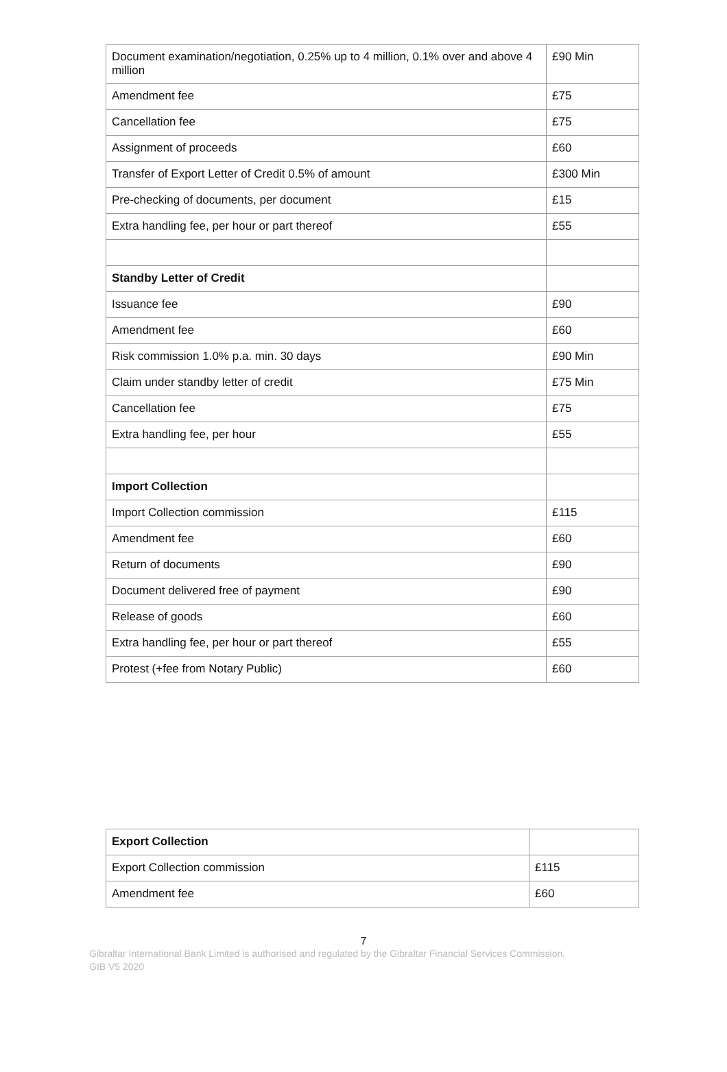| Document examination/negotiation, 0.25% up to 4 million, 0.1% over and above 4 million | £90 Min |
| Amendment fee | £75 |
| Cancellation fee | £75 |
| Assignment of proceeds | £60 |
| Transfer of Export Letter of Credit 0.5% of amount | £300 Min |
| Pre-checking of documents, per document | £15 |
| Extra handling fee, per hour or part thereof | £55 |
| Standby Letter of Credit | |
| Issuance fee | £90 |
| Amendment fee | £60 |
| Risk commission 1.0% p.a. min. 30 days | £90 Min |
| Claim under standby letter of credit | £75 Min |
| Cancellation fee | £75 |
| Extra handling fee, per hour | £55 |
| Import Collection | |
| Import Collection commission | £115 |
| Amendment fee | £60 |
| Return of documents | £90 |
| Document delivered free of payment | £90 |
| Release of goods | £60 |
| Extra handling fee, per hour or part thereof | £55 |
| Protest (+fee from Notary Public) | £60 |
| Export Collection | |
| Export Collection commission | £115 |
| Amendment fee | £60 |
7
Gibraltar International Bank Limited is authorised and regulated by the Gibraltar Financial Services Commission.
GIB V5 2020